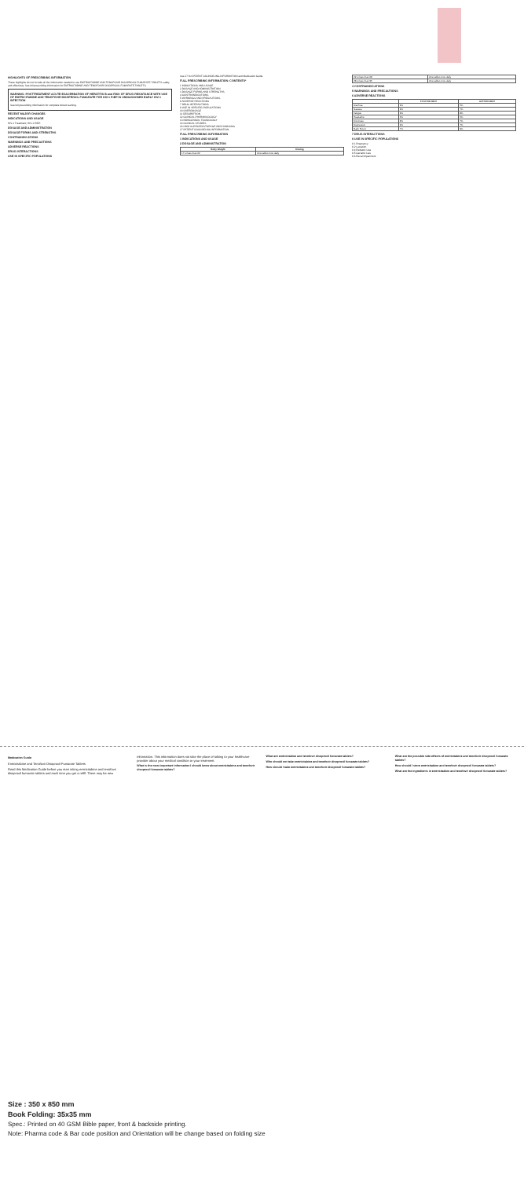HIGHLIGHTS OF PRESCRIBING INFORMATION
These highlights do not include all the information needed to use EMTRICITABINE AND TENOFOVIR DISOPROXIL FUMARATE TABLETS safely and effectively. See full prescribing information for EMTRICITABINE AND TENOFOVIR DISOPROXIL FUMARATE TABLETS.
WARNING: POSTTREATMENT ACUTE EXACERBATION OF HEPATITIS B and RISK OF DRUG RESISTANCE WITH USE OF EMTRICITABINE AND TENOFOVIR DISOPROXIL FUMARATE FOR HIV-1 PrEP IN UNDIAGNOSED EARLY HIV-1 INFECTION
See full prescribing information for complete boxed warning.
RECENT MAJOR CHANGES
INDICATIONS AND USAGE
HIV-1 Treatment; HIV-1 PrEP.
DOSAGE AND ADMINISTRATION
DOSAGE FORMS AND STRENGTHS
CONTRAINDICATIONS
WARNINGS AND PRECAUTIONS
ADVERSE REACTIONS
DRUG INTERACTIONS
USE IN SPECIFIC POPULATIONS
See 17 for PATIENT COUNSELING INFORMATION and Medication Guide.
FULL PRESCRIBING INFORMATION: CONTENTS*
1 INDICATIONS AND USAGE
2 DOSAGE AND ADMINISTRATION
3 DOSAGE FORMS AND STRENGTHS
4 CONTRAINDICATIONS
5 WARNINGS AND PRECAUTIONS
6 ADVERSE REACTIONS
7 DRUG INTERACTIONS
8 USE IN SPECIFIC POPULATIONS
10 OVERDOSAGE
11 DESCRIPTION
12 CLINICAL PHARMACOLOGY
13 NONCLINICAL TOXICOLOGY
14 CLINICAL STUDIES
16 HOW SUPPLIED/STORAGE AND HANDLING
17 PATIENT COUNSELING INFORMATION
FULL PRESCRIBING INFORMATION
1 INDICATIONS AND USAGE
2 DOSAGE AND ADMINISTRATION
| Body Weight | Dosing |
| --- | --- |
| 17 to less than 22 | One tablet once daily |
| 22 to less than 28 | One tablet once daily |
| 28 to less than 35 | One tablet once daily |
4 CONTRAINDICATIONS
5 WARNINGS AND PRECAUTIONS
6 ADVERSE REACTIONS
| | FTC+TDF+EFV | AZT/3TC+EFV |
| --- | --- | --- |
| Diarrhea | 9% | 5% |
| Nausea | 9% | 7% |
| Fatigue | 9% | 8% |
| Headache | 6% | 5% |
| Dizziness | 8% | 7% |
| Depression | 9% | 7% |
| Rash Event | 7% | 9% |
7 DRUG INTERACTIONS
8 USE IN SPECIFIC POPULATIONS
8.1 Pregnancy
8.2 Lactation
8.4 Pediatric Use
8.5 Geriatric Use
8.6 Renal Impairment
Medication Guide
Emtricitabine and Tenofovir Disoproxil Fumarate Tablets
Read this Medication Guide before you start taking emtricitabine and tenofovir disoproxil fumarate tablets and each time you get a refill. There may be new information. This information does not take the place of talking to your healthcare provider about your medical condition or your treatment.
What is the most important information I should know about emtricitabine and tenofovir disoproxil fumarate tablets?
What are emtricitabine and tenofovir disoproxil fumarate tablets?
Who should not take emtricitabine and tenofovir disoproxil fumarate tablets?
How should I take emtricitabine and tenofovir disoproxil fumarate tablets?
What are the possible side effects of emtricitabine and tenofovir disoproxil fumarate tablets?
How should I store emtricitabine and tenofovir disoproxil fumarate tablets?
What are the ingredients in emtricitabine and tenofovir disoproxil fumarate tablets?
Size : 350 x 850 mm
Book Folding: 35x35 mm
Spec.: Printed on 40 GSM Bible paper, front & backside printing.
Note: Pharma code & Bar code position and Orientation will be change based on folding size